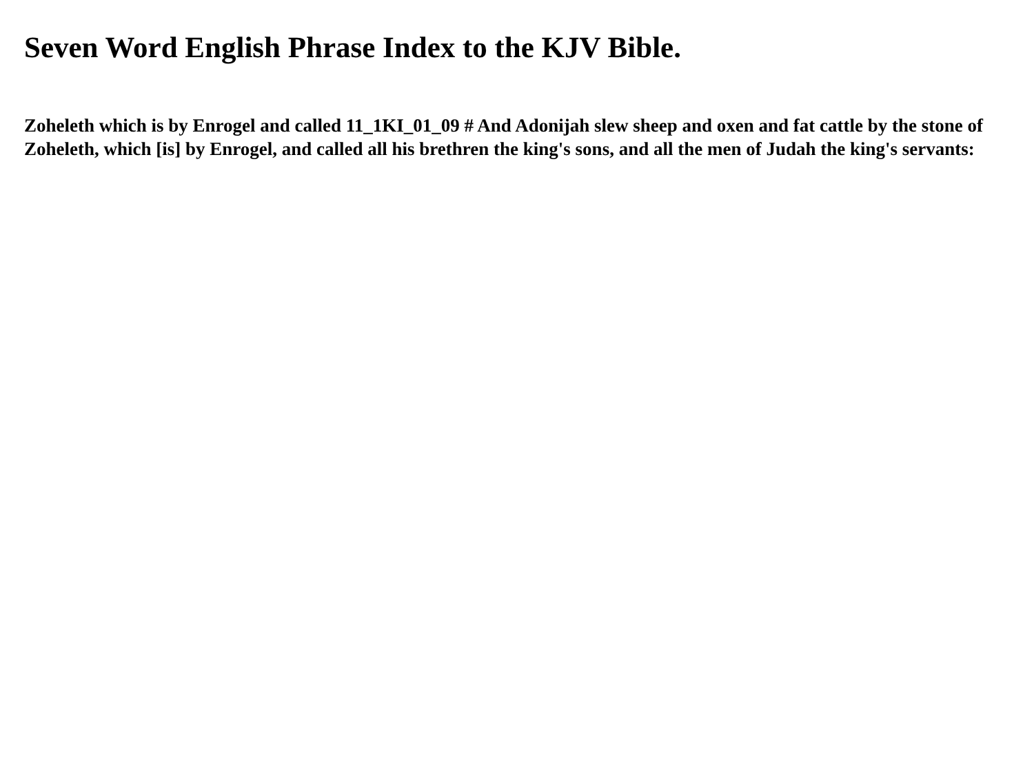Seven Word English Phrase Index to the KJV Bible.
Zoheleth which is by Enrogel and called 11_1KI_01_09 # And Adonijah slew sheep and oxen and fat cattle by the stone of Zoheleth, which [is] by Enrogel, and called all his brethren the king's sons, and all the men of Judah the king's servants: